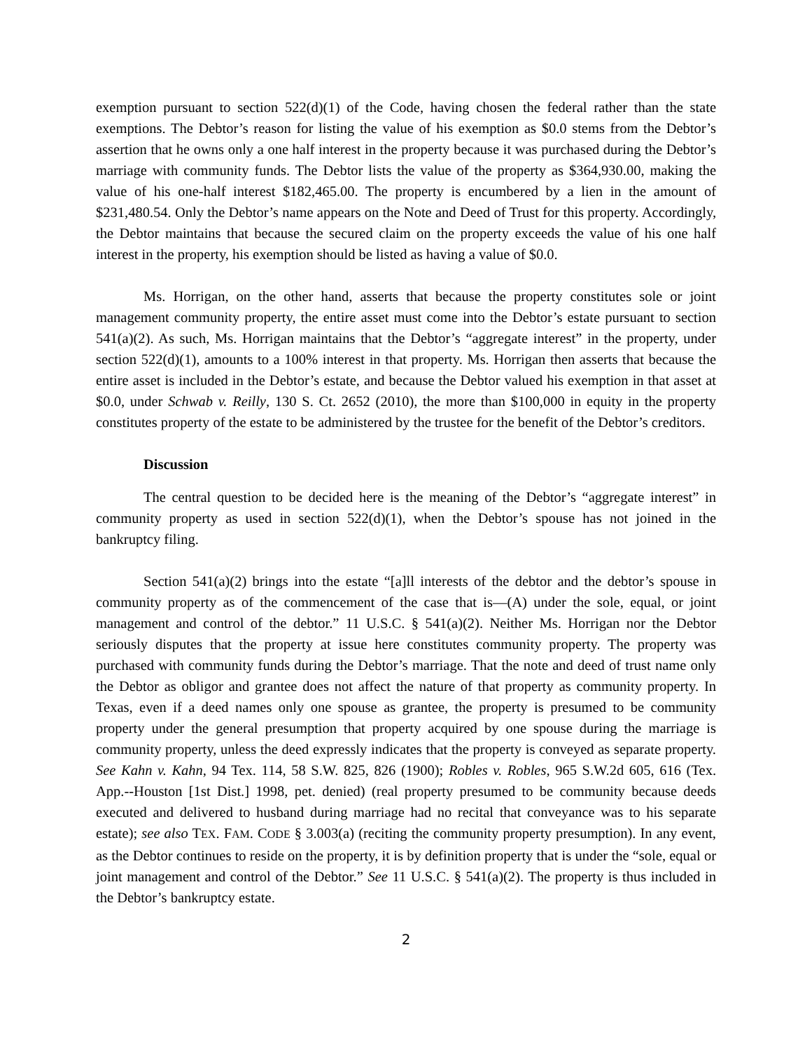exemption pursuant to section 522(d)(1) of the Code, having chosen the federal rather than the state exemptions. The Debtor’s reason for listing the value of his exemption as $0.0 stems from the Debtor’s assertion that he owns only a one half interest in the property because it was purchased during the Debtor’s marriage with community funds. The Debtor lists the value of the property as $364,930.00, making the value of his one-half interest $182,465.00. The property is encumbered by a lien in the amount of $231,480.54. Only the Debtor’s name appears on the Note and Deed of Trust for this property. Accordingly, the Debtor maintains that because the secured claim on the property exceeds the value of his one half interest in the property, his exemption should be listed as having a value of $0.0.
Ms. Horrigan, on the other hand, asserts that because the property constitutes sole or joint management community property, the entire asset must come into the Debtor’s estate pursuant to section 541(a)(2). As such, Ms. Horrigan maintains that the Debtor’s “aggregate interest” in the property, under section 522(d)(1), amounts to a 100% interest in that property. Ms. Horrigan then asserts that because the entire asset is included in the Debtor’s estate, and because the Debtor valued his exemption in that asset at $0.0, under Schwab v. Reilly, 130 S. Ct. 2652 (2010), the more than $100,000 in equity in the property constitutes property of the estate to be administered by the trustee for the benefit of the Debtor’s creditors.
Discussion
The central question to be decided here is the meaning of the Debtor’s “aggregate interest” in community property as used in section 522(d)(1), when the Debtor’s spouse has not joined in the bankruptcy filing.
Section 541(a)(2) brings into the estate “[a]ll interests of the debtor and the debtor’s spouse in community property as of the commencement of the case that is—(A) under the sole, equal, or joint management and control of the debtor.” 11 U.S.C. § 541(a)(2). Neither Ms. Horrigan nor the Debtor seriously disputes that the property at issue here constitutes community property. The property was purchased with community funds during the Debtor’s marriage. That the note and deed of trust name only the Debtor as obligor and grantee does not affect the nature of that property as community property. In Texas, even if a deed names only one spouse as grantee, the property is presumed to be community property under the general presumption that property acquired by one spouse during the marriage is community property, unless the deed expressly indicates that the property is conveyed as separate property. See Kahn v. Kahn, 94 Tex. 114, 58 S.W. 825, 826 (1900); Robles v. Robles, 965 S.W.2d 605, 616 (Tex. App.--Houston [1st Dist.] 1998, pet. denied) (real property presumed to be community because deeds executed and delivered to husband during marriage had no recital that conveyance was to his separate estate); see also TEX. FAM. CODE § 3.003(a) (reciting the community property presumption). In any event, as the Debtor continues to reside on the property, it is by definition property that is under the “sole, equal or joint management and control of the Debtor.” See 11 U.S.C. § 541(a)(2). The property is thus included in the Debtor’s bankruptcy estate.
2